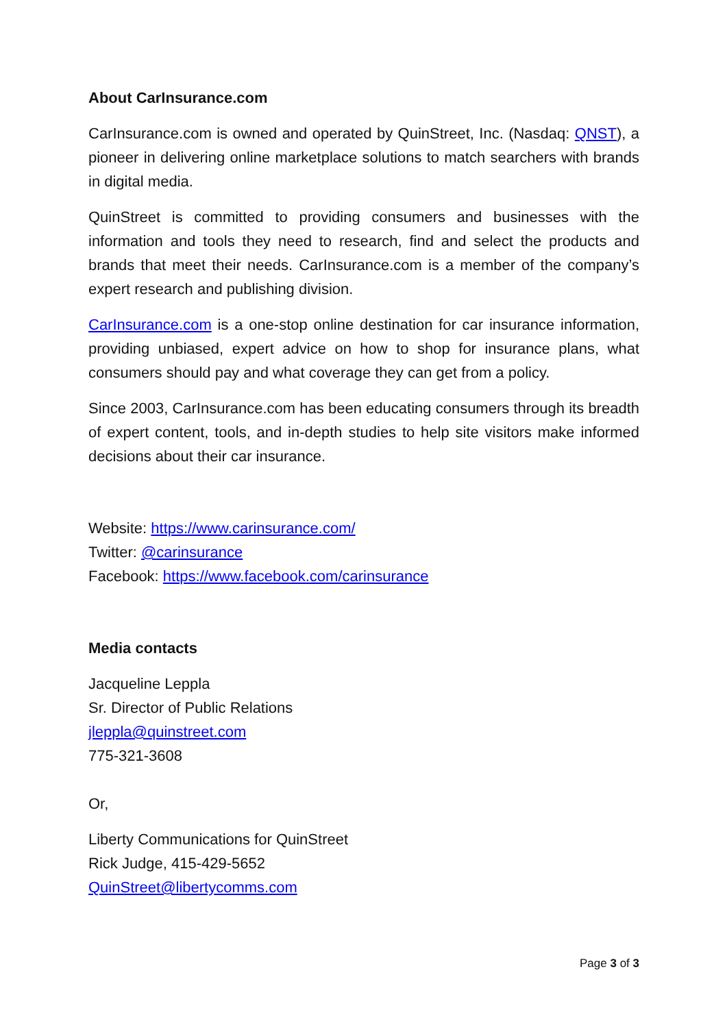About CarInsurance.com
CarInsurance.com is owned and operated by QuinStreet, Inc. (Nasdaq: QNST), a pioneer in delivering online marketplace solutions to match searchers with brands in digital media.
QuinStreet is committed to providing consumers and businesses with the information and tools they need to research, find and select the products and brands that meet their needs. CarInsurance.com is a member of the company’s expert research and publishing division.
CarInsurance.com is a one-stop online destination for car insurance information, providing unbiased, expert advice on how to shop for insurance plans, what consumers should pay and what coverage they can get from a policy.
Since 2003, CarInsurance.com has been educating consumers through its breadth of expert content, tools, and in-depth studies to help site visitors make informed decisions about their car insurance.
Website: https://www.carinsurance.com/
Twitter: @carinsurance
Facebook: https://www.facebook.com/carinsurance
Media contacts
Jacqueline Leppla
Sr. Director of Public Relations
jleppla@quinstreet.com
775-321-3608
Or,
Liberty Communications for QuinStreet
Rick Judge, 415-429-5652
QuinStreet@libertycomms.com
Page 3 of 3